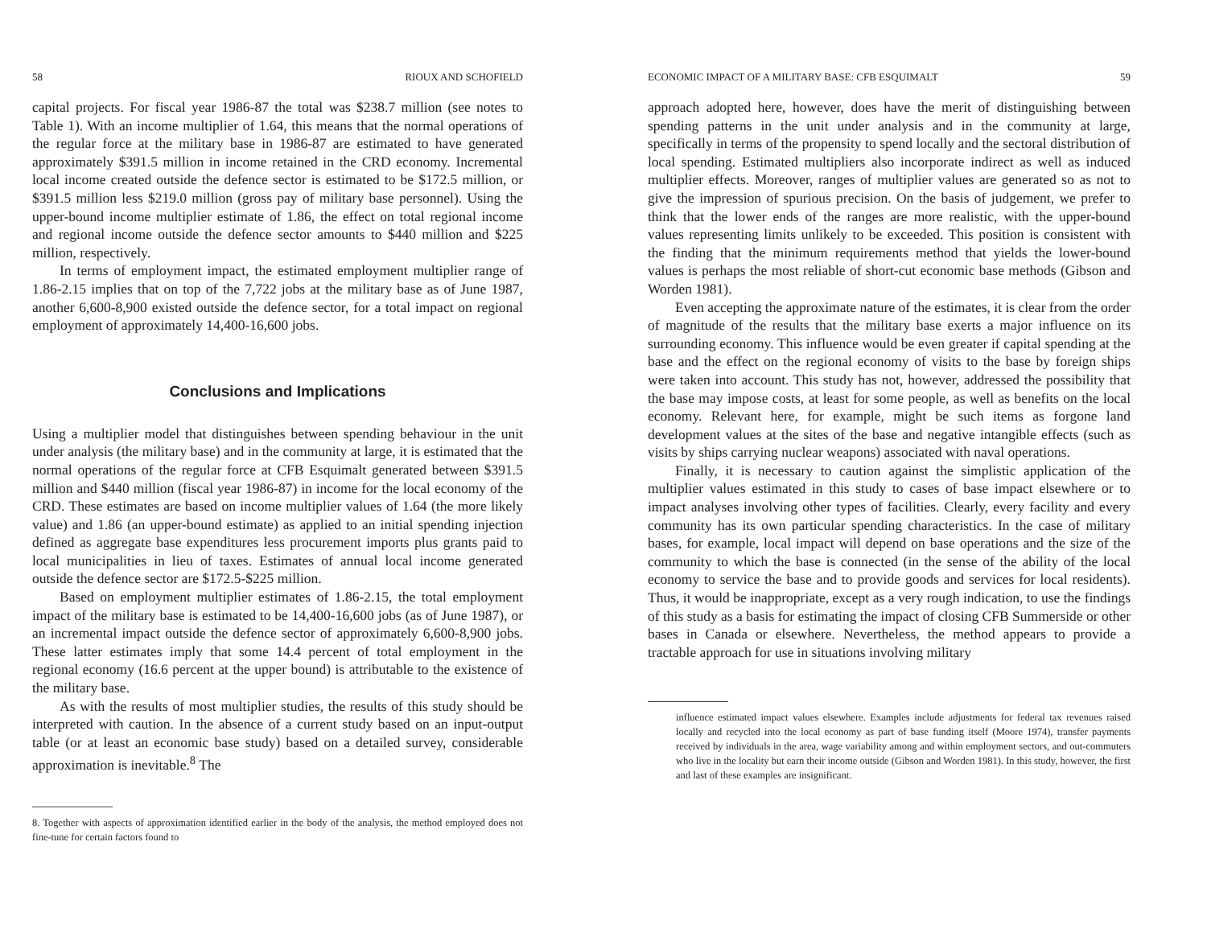58 RIOUX AND SCHOFIELD
capital projects. For fiscal year 1986-87 the total was $238.7 million (see notes to Table 1). With an income multiplier of 1.64, this means that the normal operations of the regular force at the military base in 1986-87 are estimated to have generated approximately $391.5 million in income retained in the CRD economy. Incremental local income created outside the defence sector is estimated to be $172.5 million, or $391.5 million less $219.0 million (gross pay of military base personnel). Using the upper-bound income multiplier estimate of 1.86, the effect on total regional income and regional income outside the defence sector amounts to $440 million and $225 million, respectively.
In terms of employment impact, the estimated employment multiplier range of 1.86-2.15 implies that on top of the 7,722 jobs at the military base as of June 1987, another 6,600-8,900 existed outside the defence sector, for a total impact on regional employment of approximately 14,400-16,600 jobs.
Conclusions and Implications
Using a multiplier model that distinguishes between spending behaviour in the unit under analysis (the military base) and in the community at large, it is estimated that the normal operations of the regular force at CFB Esquimalt generated between $391.5 million and $440 million (fiscal year 1986-87) in income for the local economy of the CRD. These estimates are based on income multiplier values of 1.64 (the more likely value) and 1.86 (an upper-bound estimate) as applied to an initial spending injection defined as aggregate base expenditures less procurement imports plus grants paid to local municipalities in lieu of taxes. Estimates of annual local income generated outside the defence sector are $172.5-$225 million.
Based on employment multiplier estimates of 1.86-2.15, the total employment impact of the military base is estimated to be 14,400-16,600 jobs (as of June 1987), or an incremental impact outside the defence sector of approximately 6,600-8,900 jobs. These latter estimates imply that some 14.4 percent of total employment in the regional economy (16.6 percent at the upper bound) is attributable to the existence of the military base.
As with the results of most multiplier studies, the results of this study should be interpreted with caution. In the absence of a current study based on an input-output table (or at least an economic base study) based on a detailed survey, considerable approximation is inevitable.<sup>8</sup> The
8. Together with aspects of approximation identified earlier in the body of the analysis, the method employed does not fine-tune for certain factors found to
ECONOMIC IMPACT OF A MILITARY BASE: CFB ESQUIMALT 59
approach adopted here, however, does have the merit of distinguishing between spending patterns in the unit under analysis and in the community at large, specifically in terms of the propensity to spend locally and the sectoral distribution of local spending. Estimated multipliers also incorporate indirect as well as induced multiplier effects. Moreover, ranges of multiplier values are generated so as not to give the impression of spurious precision. On the basis of judgement, we prefer to think that the lower ends of the ranges are more realistic, with the upper-bound values representing limits unlikely to be exceeded. This position is consistent with the finding that the minimum requirements method that yields the lower-bound values is perhaps the most reliable of short-cut economic base methods (Gibson and Worden 1981).
Even accepting the approximate nature of the estimates, it is clear from the order of magnitude of the results that the military base exerts a major influence on its surrounding economy. This influence would be even greater if capital spending at the base and the effect on the regional economy of visits to the base by foreign ships were taken into account. This study has not, however, addressed the possibility that the base may impose costs, at least for some people, as well as benefits on the local economy. Relevant here, for example, might be such items as forgone land development values at the sites of the base and negative intangible effects (such as visits by ships carrying nuclear weapons) associated with naval operations.
Finally, it is necessary to caution against the simplistic application of the multiplier values estimated in this study to cases of base impact elsewhere or to impact analyses involving other types of facilities. Clearly, every facility and every community has its own particular spending characteristics. In the case of military bases, for example, local impact will depend on base operations and the size of the community to which the base is connected (in the sense of the ability of the local economy to service the base and to provide goods and services for local residents). Thus, it would be inappropriate, except as a very rough indication, to use the findings of this study as a basis for estimating the impact of closing CFB Summerside or other bases in Canada or elsewhere. Nevertheless, the method appears to provide a tractable approach for use in situations involving military
influence estimated impact values elsewhere. Examples include adjustments for federal tax revenues raised locally and recycled into the local economy as part of base funding itself (Moore 1974), transfer payments received by individuals in the area, wage variability among and within employment sectors, and out-commuters who live in the locality but earn their income outside (Gibson and Worden 1981). In this study, however, the first and last of these examples are insignificant.